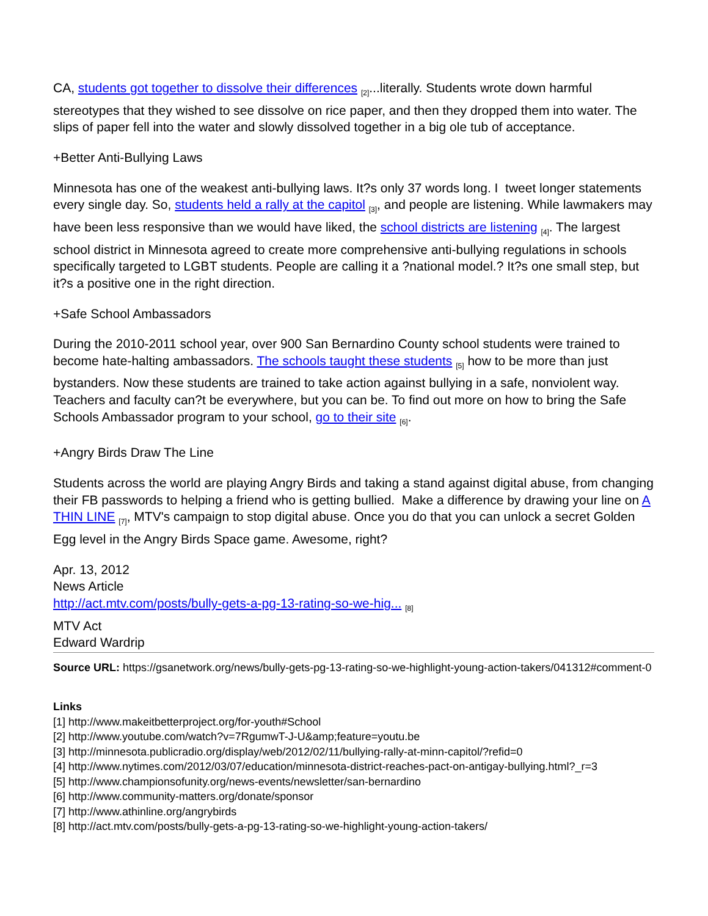CA, students got together to dissolve their differences [2]...literally. Students wrote down harmful stereotypes that they wished to see dissolve on rice paper, and then they dropped them into water. The slips of paper fell into the water and slowly dissolved together in a big ole tub of acceptance.
+Better Anti-Bullying Laws
Minnesota has one of the weakest anti-bullying laws. It?s only 37 words long. I tweet longer statements every single day. So, students held a rally at the capitol [3], and people are listening. While lawmakers may have been less responsive than we would have liked, the school districts are listening [4]. The largest school district in Minnesota agreed to create more comprehensive anti-bullying regulations in schools specifically targeted to LGBT students. People are calling it a ?national model.? It?s one small step, but it?s a positive one in the right direction.
+Safe School Ambassadors
During the 2010-2011 school year, over 900 San Bernardino County school students were trained to become hate-halting ambassadors. The schools taught these students [5] how to be more than just bystanders. Now these students are trained to take action against bullying in a safe, nonviolent way. Teachers and faculty can?t be everywhere, but you can be. To find out more on how to bring the Safe Schools Ambassador program to your school, go to their site [6].
+Angry Birds Draw The Line
Students across the world are playing Angry Birds and taking a stand against digital abuse, from changing their FB passwords to helping a friend who is getting bullied. Make a difference by drawing your line on A THIN LINE [7], MTV's campaign to stop digital abuse. Once you do that you can unlock a secret Golden Egg level in the Angry Birds Space game. Awesome, right?
Apr. 13, 2012
News Article
http://act.mtv.com/posts/bully-gets-a-pg-13-rating-so-we-hig... [8]
MTV Act
Edward Wardrip
Source URL: https://gsanetwork.org/news/bully-gets-pg-13-rating-so-we-highlight-young-action-takers/041312#comment-0
Links
[1] http://www.makeitbetterproject.org/for-youth#School
[2] http://www.youtube.com/watch?v=7RgumwT-J-U&amp;feature=youtu.be
[3] http://minnesota.publicradio.org/display/web/2012/02/11/bullying-rally-at-minn-capitol/?refid=0
[4] http://www.nytimes.com/2012/03/07/education/minnesota-district-reaches-pact-on-antigay-bullying.html?_r=3
[5] http://www.championsofunity.org/news-events/newsletter/san-bernardino
[6] http://www.community-matters.org/donate/sponsor
[7] http://www.athinline.org/angrybirds
[8] http://act.mtv.com/posts/bully-gets-a-pg-13-rating-so-we-highlight-young-action-takers/